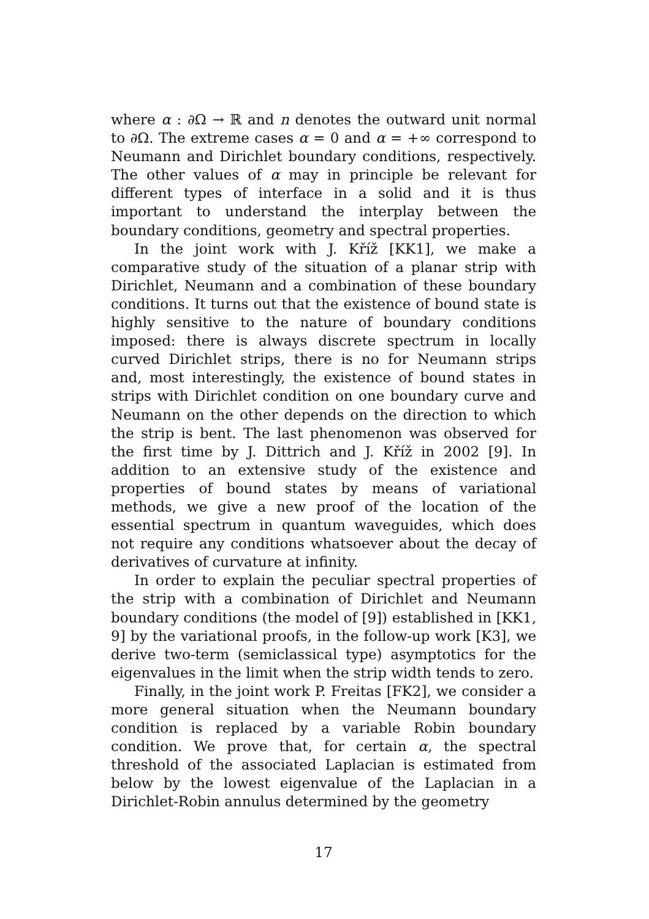where α : ∂Ω → ℝ and n denotes the outward unit normal to ∂Ω. The extreme cases α = 0 and α = +∞ correspond to Neumann and Dirichlet boundary conditions, respectively. The other values of α may in principle be relevant for different types of interface in a solid and it is thus important to understand the interplay between the boundary conditions, geometry and spectral properties.
In the joint work with J. Kříž [KK1], we make a comparative study of the situation of a planar strip with Dirichlet, Neumann and a combination of these boundary conditions. It turns out that the existence of bound state is highly sensitive to the nature of boundary conditions imposed: there is always discrete spectrum in locally curved Dirichlet strips, there is no for Neumann strips and, most interestingly, the existence of bound states in strips with Dirichlet condition on one boundary curve and Neumann on the other depends on the direction to which the strip is bent. The last phenomenon was observed for the first time by J. Dittrich and J. Kříž in 2002 [9]. In addition to an extensive study of the existence and properties of bound states by means of variational methods, we give a new proof of the location of the essential spectrum in quantum waveguides, which does not require any conditions whatsoever about the decay of derivatives of curvature at infinity.
In order to explain the peculiar spectral properties of the strip with a combination of Dirichlet and Neumann boundary conditions (the model of [9]) established in [KK1, 9] by the variational proofs, in the follow-up work [K3], we derive two-term (semiclassical type) asymptotics for the eigenvalues in the limit when the strip width tends to zero.
Finally, in the joint work P. Freitas [FK2], we consider a more general situation when the Neumann boundary condition is replaced by a variable Robin boundary condition. We prove that, for certain α, the spectral threshold of the associated Laplacian is estimated from below by the lowest eigenvalue of the Laplacian in a Dirichlet-Robin annulus determined by the geometry
17